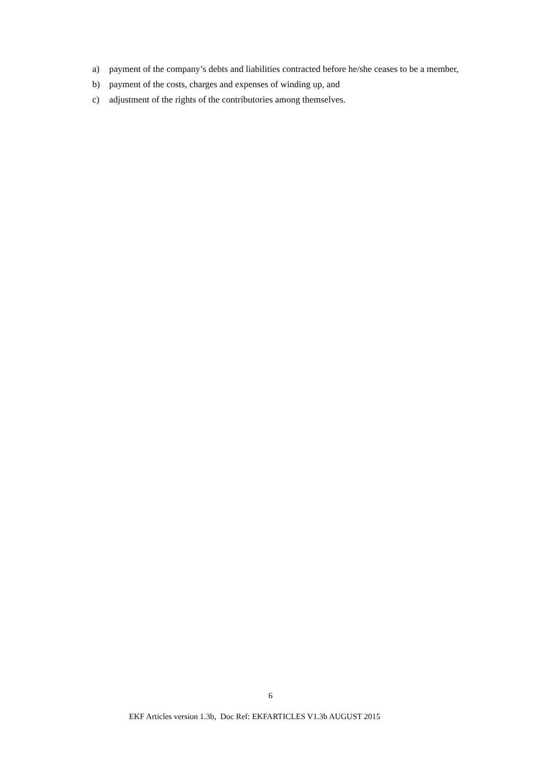a) payment of the company’s debts and liabilities contracted before he/she ceases to be a member,
b) payment of the costs, charges and expenses of winding up, and
c) adjustment of the rights of the contributories among themselves.
6
EKF Articles version 1.3b, Doc Ref: EKFARTICLES V1.3b AUGUST 2015